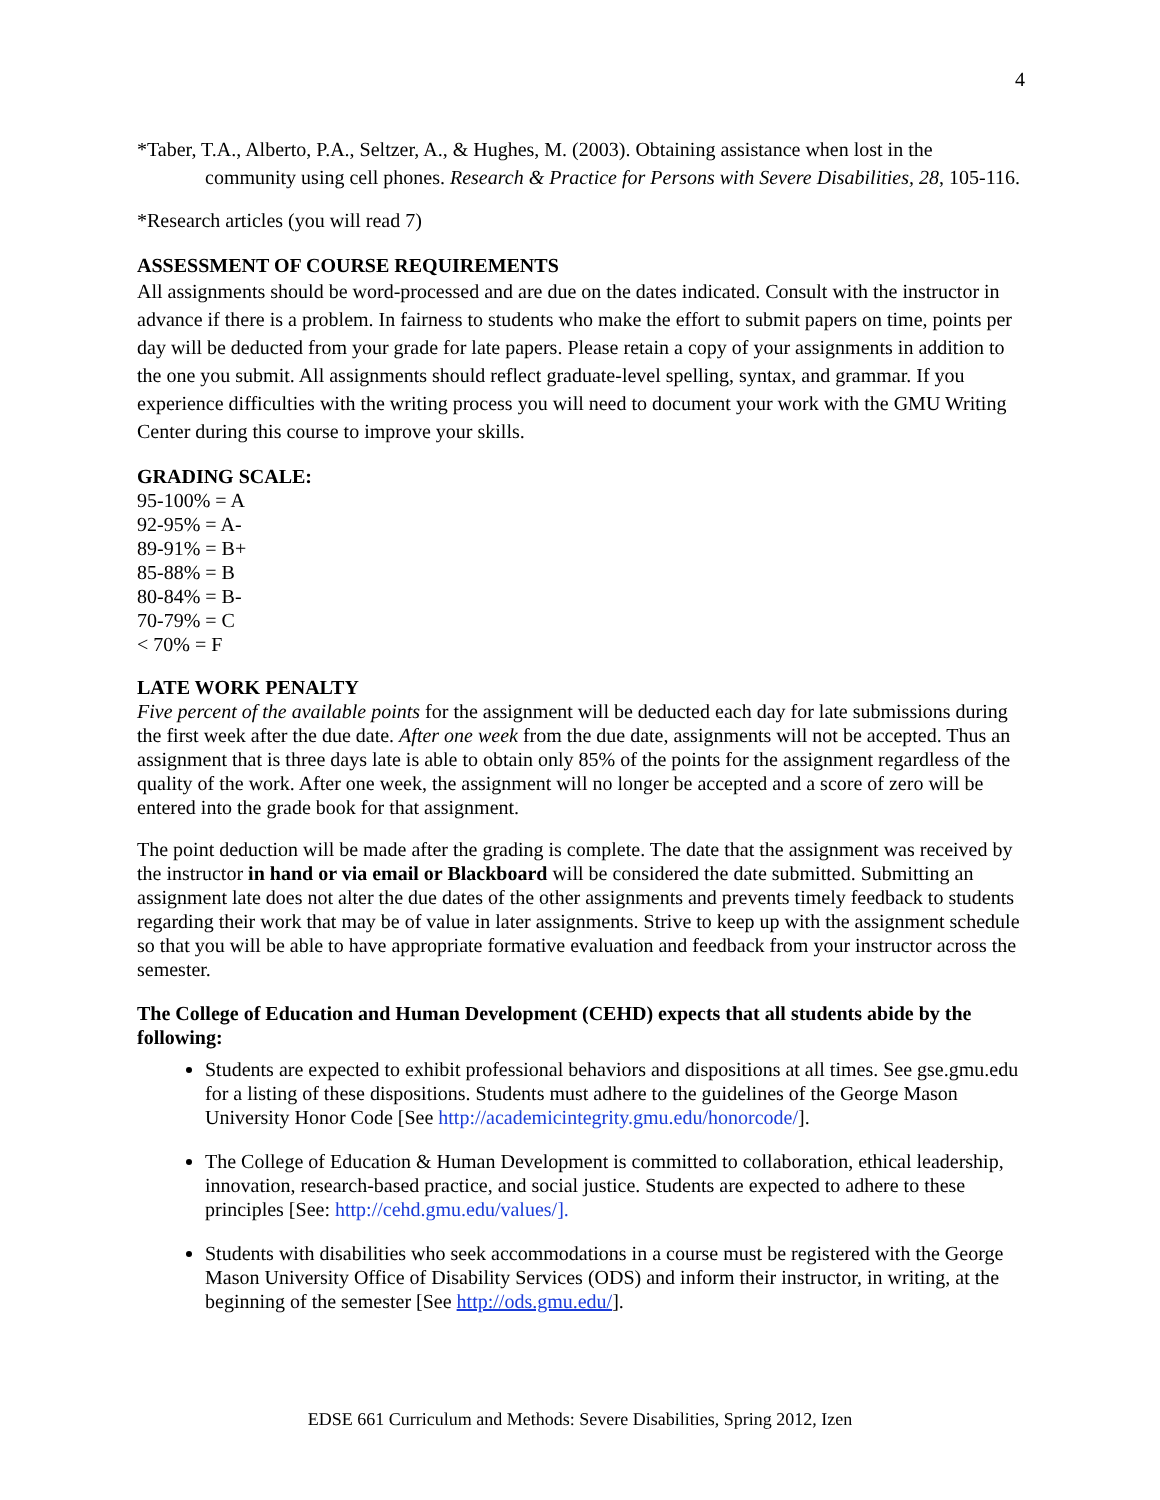4
*Taber, T.A., Alberto, P.A., Seltzer, A., & Hughes, M. (2003). Obtaining assistance when lost in the community using cell phones. Research & Practice for Persons with Severe Disabilities, 28, 105-116.
*Research articles (you will read 7)
ASSESSMENT OF COURSE REQUIREMENTS
All assignments should be word-processed and are due on the dates indicated. Consult with the instructor in advance if there is a problem. In fairness to students who make the effort to submit papers on time, points per day will be deducted from your grade for late papers. Please retain a copy of your assignments in addition to the one you submit. All assignments should reflect graduate-level spelling, syntax, and grammar. If you experience difficulties with the writing process you will need to document your work with the GMU Writing Center during this course to improve your skills.
GRADING SCALE:
95-100% = A
92-95% = A-
89-91% = B+
85-88% = B
80-84% = B-
70-79% = C
< 70% = F
LATE WORK PENALTY
Five percent of the available points for the assignment will be deducted each day for late submissions during the first week after the due date. After one week from the due date, assignments will not be accepted. Thus an assignment that is three days late is able to obtain only 85% of the points for the assignment regardless of the quality of the work. After one week, the assignment will no longer be accepted and a score of zero will be entered into the grade book for that assignment.
The point deduction will be made after the grading is complete. The date that the assignment was received by the instructor in hand or via email or Blackboard will be considered the date submitted. Submitting an assignment late does not alter the due dates of the other assignments and prevents timely feedback to students regarding their work that may be of value in later assignments. Strive to keep up with the assignment schedule so that you will be able to have appropriate formative evaluation and feedback from your instructor across the semester.
The College of Education and Human Development (CEHD) expects that all students abide by the following:
Students are expected to exhibit professional behaviors and dispositions at all times. See gse.gmu.edu for a listing of these dispositions. Students must adhere to the guidelines of the George Mason University Honor Code [See http://academicintegrity.gmu.edu/honorcode/].
The College of Education & Human Development is committed to collaboration, ethical leadership, innovation, research-based practice, and social justice. Students are expected to adhere to these principles [See: http://cehd.gmu.edu/values/].
Students with disabilities who seek accommodations in a course must be registered with the George Mason University Office of Disability Services (ODS) and inform their instructor, in writing, at the beginning of the semester [See http://ods.gmu.edu/].
EDSE 661 Curriculum and Methods: Severe Disabilities, Spring 2012, Izen